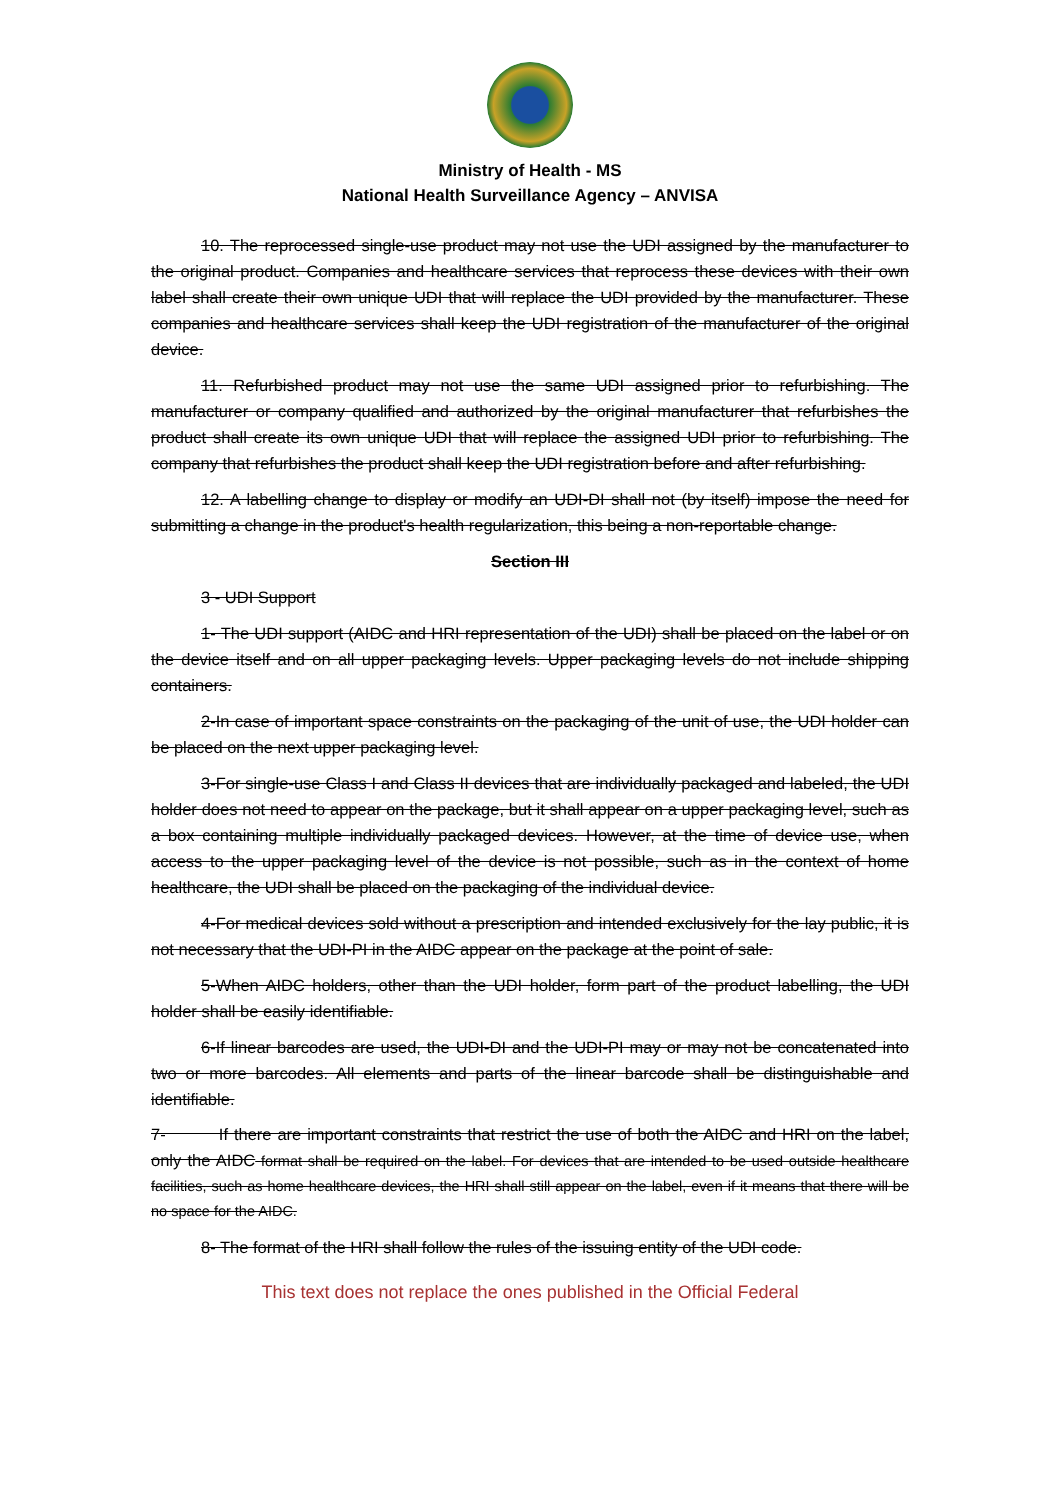Ministry of Health - MS
National Health Surveillance Agency – ANVISA
10. The reprocessed single-use product may not use the UDI assigned by the manufacturer to the original product. Companies and healthcare services that reprocess these devices with their own label shall create their own unique UDI that will replace the UDI provided by the manufacturer. These companies and healthcare services shall keep the UDI registration of the manufacturer of the original device.
11. Refurbished product may not use the same UDI assigned prior to refurbishing. The manufacturer or company qualified and authorized by the original manufacturer that refurbishes the product shall create its own unique UDI that will replace the assigned UDI prior to refurbishing. The company that refurbishes the product shall keep the UDI registration before and after refurbishing.
12. A labelling change to display or modify an UDI-DI shall not (by itself) impose the need for submitting a change in the product's health regularization, this being a non-reportable change.
Section III
3 - UDI Support
1- The UDI support (AIDC and HRI representation of the UDI) shall be placed on the label or on the device itself and on all upper packaging levels. Upper packaging levels do not include shipping containers.
2-In case of important space constraints on the packaging of the unit of use, the UDI holder can be placed on the next upper packaging level.
3-For single-use Class I and Class II devices that are individually packaged and labeled, the UDI holder does not need to appear on the package, but it shall appear on a upper packaging level, such as a box containing multiple individually packaged devices. However, at the time of device use, when access to the upper packaging level of the device is not possible, such as in the context of home healthcare, the UDI shall be placed on the packaging of the individual device.
4-For medical devices sold without a prescription and intended exclusively for the lay public, it is not necessary that the UDI-PI in the AIDC appear on the package at the point of sale.
5-When AIDC holders, other than the UDI holder, form part of the product labelling, the UDI holder shall be easily identifiable.
6-If linear barcodes are used, the UDI-DI and the UDI-PI may or may not be concatenated into two or more barcodes. All elements and parts of the linear barcode shall be distinguishable and identifiable.
7- If there are important constraints that restrict the use of both the AIDC and HRI on the label, only the AIDC format shall be required on the label. For devices that are intended to be used outside healthcare facilities, such as home healthcare devices, the HRI shall still appear on the label, even if it means that there will be no space for the AIDC.
8- The format of the HRI shall follow the rules of the issuing entity of the UDI code.
This text does not replace the ones published in the Official Federal